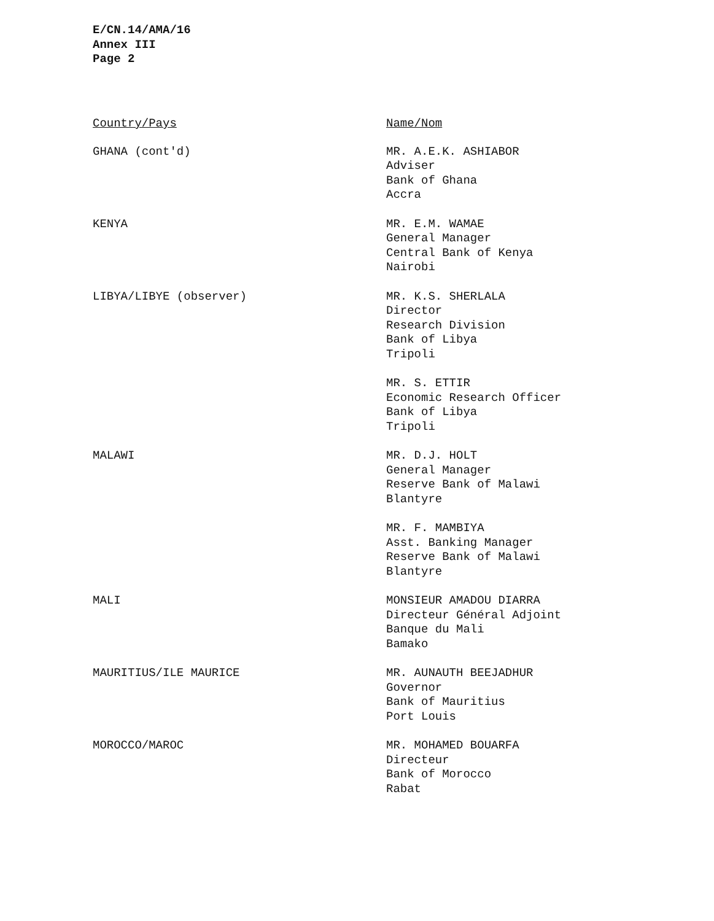E/CN.14/AMA/16
Annex III
Page 2
| Country/Pays | Name/Nom |
| --- | --- |
| GHANA (cont'd) | MR. A.E.K. ASHIABOR Adviser Bank of Ghana Accra |
| KENYA | MR. E.M. WAMAE General Manager Central Bank of Kenya Nairobi |
| LIBYA/LIBYE (observer) | MR. K.S. SHERLALA Director Research Division Bank of Libya Tripoli |
| | MR. S. ETTIR Economic Research Officer Bank of Libya Tripoli |
| MALAWI | MR. D.J. HOLT General Manager Reserve Bank of Malawi Blantyre |
| | MR. F. MAMBIYA Asst. Banking Manager Reserve Bank of Malawi Blantyre |
| MALI | MONSIEUR AMADOU DIARRA Directeur Général Adjoint Banque du Mali Bamako |
| MAURITIUS/ILE MAURICE | MR. AUNAUTH BEEJADHUR Governor Bank of Mauritius Port Louis |
| MOROCCO/MAROC | MR. MOHAMED BOUARFA Directeur Bank of Morocco Rabat |